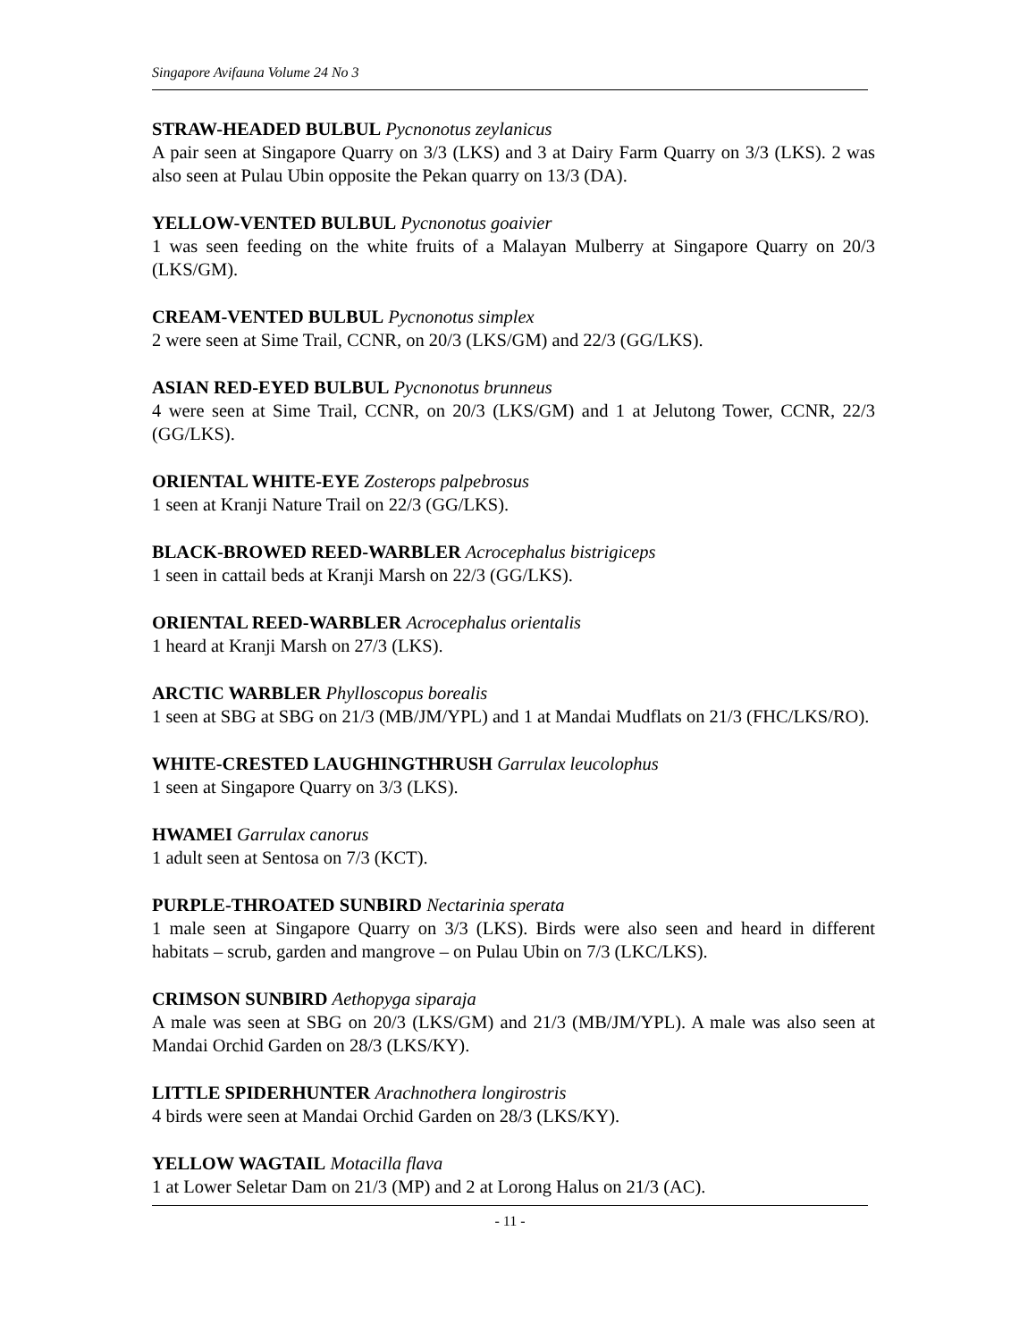Singapore Avifauna Volume 24 No 3
STRAW-HEADED BULBUL Pycnonotus zeylanicus
A pair seen at Singapore Quarry on 3/3 (LKS) and 3 at Dairy Farm Quarry on 3/3 (LKS). 2 was also seen at Pulau Ubin opposite the Pekan quarry on 13/3 (DA).
YELLOW-VENTED BULBUL Pycnonotus goaivier
1 was seen feeding on the white fruits of a Malayan Mulberry at Singapore Quarry on 20/3 (LKS/GM).
CREAM-VENTED BULBUL Pycnonotus simplex
2 were seen at Sime Trail, CCNR, on 20/3 (LKS/GM) and 22/3 (GG/LKS).
ASIAN RED-EYED BULBUL Pycnonotus brunneus
4 were seen at Sime Trail, CCNR, on 20/3 (LKS/GM) and 1 at Jelutong Tower, CCNR, 22/3 (GG/LKS).
ORIENTAL WHITE-EYE Zosterops palpebrosus
1 seen at Kranji Nature Trail on 22/3 (GG/LKS).
BLACK-BROWED REED-WARBLER Acrocephalus bistrigiceps
1 seen in cattail beds at Kranji Marsh on 22/3 (GG/LKS).
ORIENTAL REED-WARBLER Acrocephalus orientalis
1 heard at Kranji Marsh on 27/3 (LKS).
ARCTIC WARBLER Phylloscopus borealis
1 seen at SBG at SBG on 21/3 (MB/JM/YPL) and 1 at Mandai Mudflats on 21/3 (FHC/LKS/RO).
WHITE-CRESTED LAUGHINGTHRUSH Garrulax leucolophus
1 seen at Singapore Quarry on 3/3 (LKS).
HWAMEI Garrulax canorus
1 adult seen at Sentosa on 7/3 (KCT).
PURPLE-THROATED SUNBIRD Nectarinia sperata
1 male seen at Singapore Quarry on 3/3 (LKS). Birds were also seen and heard in different habitats – scrub, garden and mangrove – on Pulau Ubin on 7/3 (LKC/LKS).
CRIMSON SUNBIRD Aethopyga siparaja
A male was seen at SBG on 20/3 (LKS/GM) and 21/3 (MB/JM/YPL). A male was also seen at Mandai Orchid Garden on 28/3 (LKS/KY).
LITTLE SPIDERHUNTER Arachnothera longirostris
4 birds were seen at Mandai Orchid Garden on 28/3 (LKS/KY).
YELLOW WAGTAIL Motacilla flava
1 at Lower Seletar Dam on 21/3 (MP) and 2 at Lorong Halus on 21/3 (AC).
- 11 -